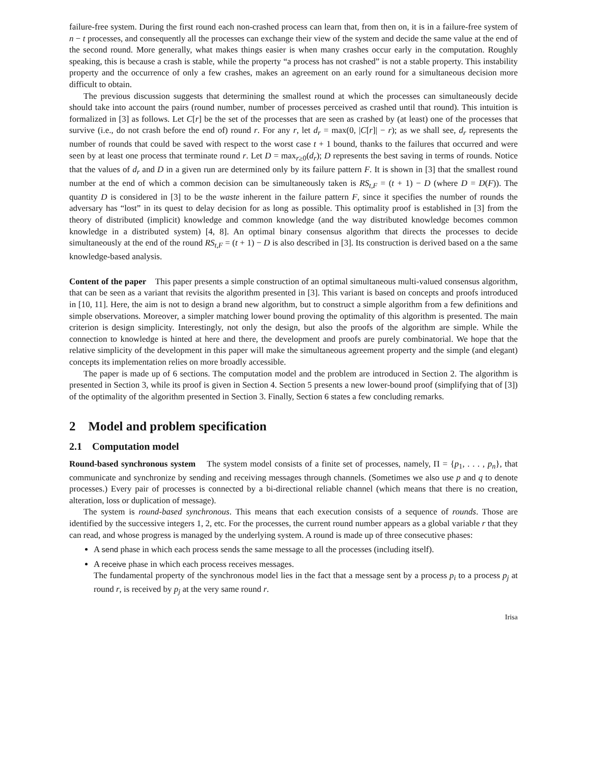failure-free system. During the first round each non-crashed process can learn that, from then on, it is in a failure-free system of n − t processes, and consequently all the processes can exchange their view of the system and decide the same value at the end of the second round. More generally, what makes things easier is when many crashes occur early in the computation. Roughly speaking, this is because a crash is stable, while the property “a process has not crashed” is not a stable property. This instability property and the occurrence of only a few crashes, makes an agreement on an early round for a simultaneous decision more difficult to obtain.
The previous discussion suggests that determining the smallest round at which the processes can simultaneously decide should take into account the pairs (round number, number of processes perceived as crashed until that round). This intuition is formalized in [3] as follows. Let C[r] be the set of the processes that are seen as crashed by (at least) one of the processes that survive (i.e., do not crash before the end of) round r. For any r, let d<sub>r</sub> = max(0, |C[r]| − r); as we shall see, d<sub>r</sub> represents the number of rounds that could be saved with respect to the worst case t + 1 bound, thanks to the failures that occurred and were seen by at least one process that terminate round r. Let D = max<sub>r≥0</sub>(d<sub>r</sub>); D represents the best saving in terms of rounds. Notice that the values of d<sub>r</sub> and D in a given run are determined only by its failure pattern F. It is shown in [3] that the smallest round number at the end of which a common decision can be simultaneously taken is RS<sub>t,F</sub> = (t + 1) − D (where D = D(F)). The quantity D is considered in [3] to be the waste inherent in the failure pattern F, since it specifies the number of rounds the adversary has “lost” in its quest to delay decision for as long as possible. This optimality proof is established in [3] from the theory of distributed (implicit) knowledge and common knowledge (and the way distributed knowledge becomes common knowledge in a distributed system) [4, 8]. An optimal binary consensus algorithm that directs the processes to decide simultaneously at the end of the round RS<sub>t,F</sub> = (t + 1) − D is also described in [3]. Its construction is derived based on a the same knowledge-based analysis.
Content of the paper This paper presents a simple construction of an optimal simultaneous multi-valued consensus algorithm, that can be seen as a variant that revisits the algorithm presented in [3]. This variant is based on concepts and proofs introduced in [10, 11]. Here, the aim is not to design a brand new algorithm, but to construct a simple algorithm from a few definitions and simple observations. Moreover, a simpler matching lower bound proving the optimality of this algorithm is presented. The main criterion is design simplicity. Interestingly, not only the design, but also the proofs of the algorithm are simple. While the connection to knowledge is hinted at here and there, the development and proofs are purely combinatorial. We hope that the relative simplicity of the development in this paper will make the simultaneous agreement property and the simple (and elegant) concepts its implementation relies on more broadly accessible.
The paper is made up of 6 sections. The computation model and the problem are introduced in Section 2. The algorithm is presented in Section 3, while its proof is given in Section 4. Section 5 presents a new lower-bound proof (simplifying that of [3]) of the optimality of the algorithm presented in Section 3. Finally, Section 6 states a few concluding remarks.
2 Model and problem specification
2.1 Computation model
Round-based synchronous system The system model consists of a finite set of processes, namely, Π = {p<sub>1</sub>, . . . , p<sub>n</sub>}, that communicate and synchronize by sending and receiving messages through channels. (Sometimes we also use p and q to denote processes.) Every pair of processes is connected by a bi-directional reliable channel (which means that there is no creation, alteration, loss or duplication of message).
The system is round-based synchronous. This means that each execution consists of a sequence of rounds. Those are identified by the successive integers 1, 2, etc. For the processes, the current round number appears as a global variable r that they can read, and whose progress is managed by the underlying system. A round is made up of three consecutive phases:
A send phase in which each process sends the same message to all the processes (including itself).
A receive phase in which each process receives messages.
The fundamental property of the synchronous model lies in the fact that a message sent by a process p<sub>i</sub> to a process p<sub>j</sub> at round r, is received by p<sub>j</sub> at the very same round r.
Irisa